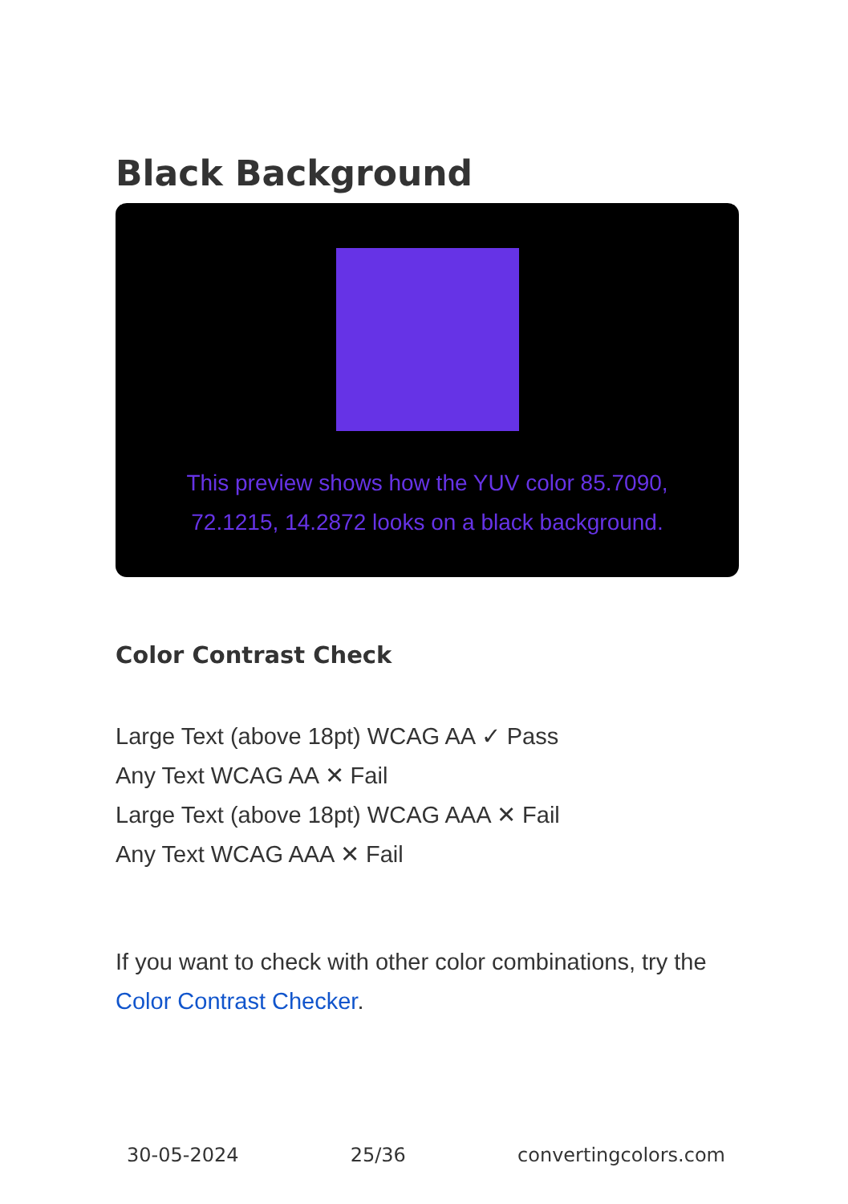Black Background
This preview shows how the YUV color 85.7090, 72.1215, 14.2872 looks on a black background.
Color Contrast Check
Large Text (above 18pt) WCAG AA ✓ Pass
Any Text WCAG AA ✕ Fail
Large Text (above 18pt) WCAG AAA ✕ Fail
Any Text WCAG AAA ✕ Fail
If you want to check with other color combinations, try the Color Contrast Checker.
30-05-2024 25/36 convertingcolors.com